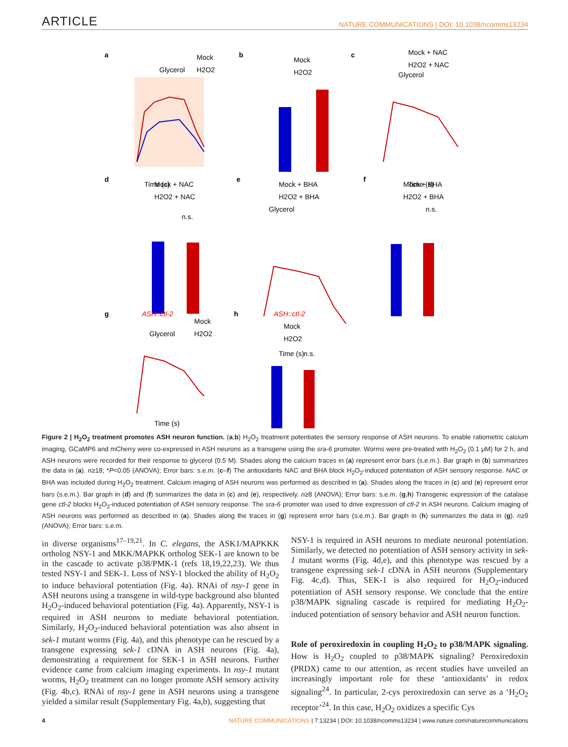ARTICLE NATURE COMMUNICATIONS | DOI: 10.1038/ncomms13234
a
Glycerol
Mock
H2O2
Time (s)
b
Mock
H2O2
c
Mock + NAC
H2O2 + NAC
Glycerol
Time (s)
d
Mock + NAC
H2O2 + NAC
n.s.
e
Mock + BHA
H2O2 + BHA
Glycerol
Time (s)
f
Mock + BHA
H2O2 + BHA
n.s.
g
ASH::ctl-2
Mock
H2O2
Glycerol
Time (s)
h
ASH::ctl-2
Mock
H2O2
n.s.
Figure 2 | H<sub>2</sub>O<sub>2</sub> treatment promotes ASH neuron function. (a,b) H<sub>2</sub>O<sub>2</sub> treatment potentiates the sensory response of ASH neurons. To enable ratiometric calcium imaging, GCaMP6 and mCherry were co-expressed in ASH neurons as a transgene using the sra-6 promoter. Worms were pre-treated with H<sub>2</sub>O<sub>2</sub> (0.1 μM) for 2 h, and ASH neurons were recorded for their response to glycerol (0.5 M). Shades along the calcium traces in (a) represent error bars (s.e.m.). Bar graph in (b) summarizes the data in (a). n≥18; *P<0.05 (ANOVA); Error bars: s.e.m. (c–f) The antioxidants NAC and BHA block H<sub>2</sub>O<sub>2</sub>-induced potentiation of ASH sensory response. NAC or BHA was included during H<sub>2</sub>O<sub>2</sub> treatment. Calcium imaging of ASH neurons was performed as described in (a). Shades along the traces in (c) and (e) represent error bars (s.e.m.). Bar graph in (d) and (f) summarizes the data in (c) and (e), respectively. n≥8 (ANOVA); Error bars: s.e.m. (g,h) Transgenic expression of the catalase gene ctl-2 blocks H<sub>2</sub>O<sub>2</sub>-induced potentiation of ASH sensory response. The sra-6 promoter was used to drive expression of ctl-2 in ASH neurons. Calcium imaging of ASH neurons was performed as described in (a). Shades along the traces in (g) represent error bars (s.e.m.). Bar graph in (h) summarizes the data in (g). n≥9 (ANOVA); Error bars: s.e.m.
in diverse organisms<sup>17–19,21</sup>. In C. elegans, the ASK1/MAPKKK ortholog NSY-1 and MKK/MAPKK ortholog SEK-1 are known to be in the cascade to activate p38/PMK-1 (refs 18,19,22,23). We thus tested NSY-1 and SEK-1. Loss of NSY-1 blocked the ability of H<sub>2</sub>O<sub>2</sub> to induce behavioral potentiation (Fig. 4a). RNAi of nsy-1 gene in ASH neurons using a transgene in wild-type background also blunted H<sub>2</sub>O<sub>2</sub>-induced behavioral potentiation (Fig. 4a). Apparently, NSY-1 is required in ASH neurons to mediate behavioral potentiation. Similarly, H<sub>2</sub>O<sub>2</sub>-induced behavioral potentiation was also absent in sek-1 mutant worms (Fig. 4a), and this phenotype can be rescued by a transgene expressing sek-1 cDNA in ASH neurons (Fig. 4a), demonstrating a requirement for SEK-1 in ASH neurons. Further evidence came from calcium imaging experiments. In nsy-1 mutant worms, H<sub>2</sub>O<sub>2</sub> treatment can no longer promote ASH sensory activity (Fig. 4b,c). RNAi of nsy-1 gene in ASH neurons using a transgene yielded a similar result (Supplementary Fig. 4a,b), suggesting that
NSY-1 is required in ASH neurons to mediate neuronal potentiation. Similarly, we detected no potentiation of ASH sensory activity in sek-1 mutant worms (Fig. 4d,e), and this phenotype was rescued by a transgene expressing sek-1 cDNA in ASH neurons (Supplementary Fig. 4c,d). Thus, SEK-1 is also required for H<sub>2</sub>O<sub>2</sub>-induced potentiation of ASH sensory response. We conclude that the entire p38/MAPK signaling cascade is required for mediating H<sub>2</sub>O<sub>2</sub>-induced potentiation of sensory behavior and ASH neuron function.
Role of peroxiredoxin in coupling H<sub>2</sub>O<sub>2</sub> to p38/MAPK signaling. How is H<sub>2</sub>O<sub>2</sub> coupled to p38/MAPK signaling? Peroxiredoxin (PRDX) came to our attention, as recent studies have unveiled an increasingly important role for these ‘antioxidants’ in redox signaling<sup>24</sup>. In particular, 2-cys peroxiredoxin can serve as a ‘H<sub>2</sub>O<sub>2</sub> receptor’<sup>24</sup>. In this case, H<sub>2</sub>O<sub>2</sub> oxidizes a specific Cys
4 NATURE COMMUNICATIONS | 7:13234 | DOI: 10.1038/ncomms13234 | www.nature.com/naturecommunications